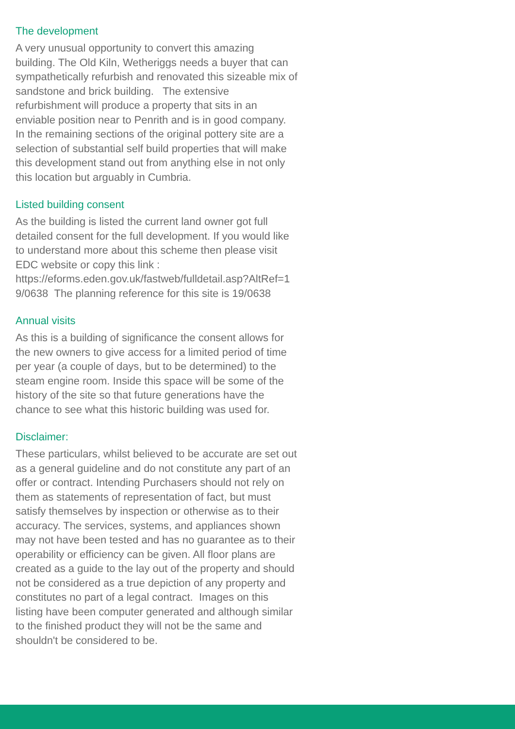The development
A very unusual opportunity to convert this amazing
building. The Old Kiln, Wetheriggs needs a buyer that can
sympathetically refurbish and renovated this sizeable mix of
sandstone and brick building. The extensive
refurbishment will produce a property that sits in an
enviable position near to Penrith and is in good company.
In the remaining sections of the original pottery site are a
selection of substantial self build properties that will make
this development stand out from anything else in not only
this location but arguably in Cumbria.
Listed building consent
As the building is listed the current land owner got full
detailed consent for the full development. If you would like
to understand more about this scheme then please visit
EDC website or copy this link :
https://eforms.eden.gov.uk/fastweb/fulldetail.asp?AltRef=1
9/0638 The planning reference for this site is 19/0638
Annual visits
As this is a building of significance the consent allows for
the new owners to give access for a limited period of time
per year (a couple of days, but to be determined) to the
steam engine room. Inside this space will be some of the
history of the site so that future generations have the
chance to see what this historic building was used for.
Disclaimer:
These particulars, whilst believed to be accurate are set out
as a general guideline and do not constitute any part of an
offer or contract. Intending Purchasers should not rely on
them as statements of representation of fact, but must
satisfy themselves by inspection or otherwise as to their
accuracy. The services, systems, and appliances shown
may not have been tested and has no guarantee as to their
operability or efficiency can be given. All floor plans are
created as a guide to the lay out of the property and should
not be considered as a true depiction of any property and
constitutes no part of a legal contract. Images on this
listing have been computer generated and although similar
to the finished product they will not be the same and
shouldn't be considered to be.